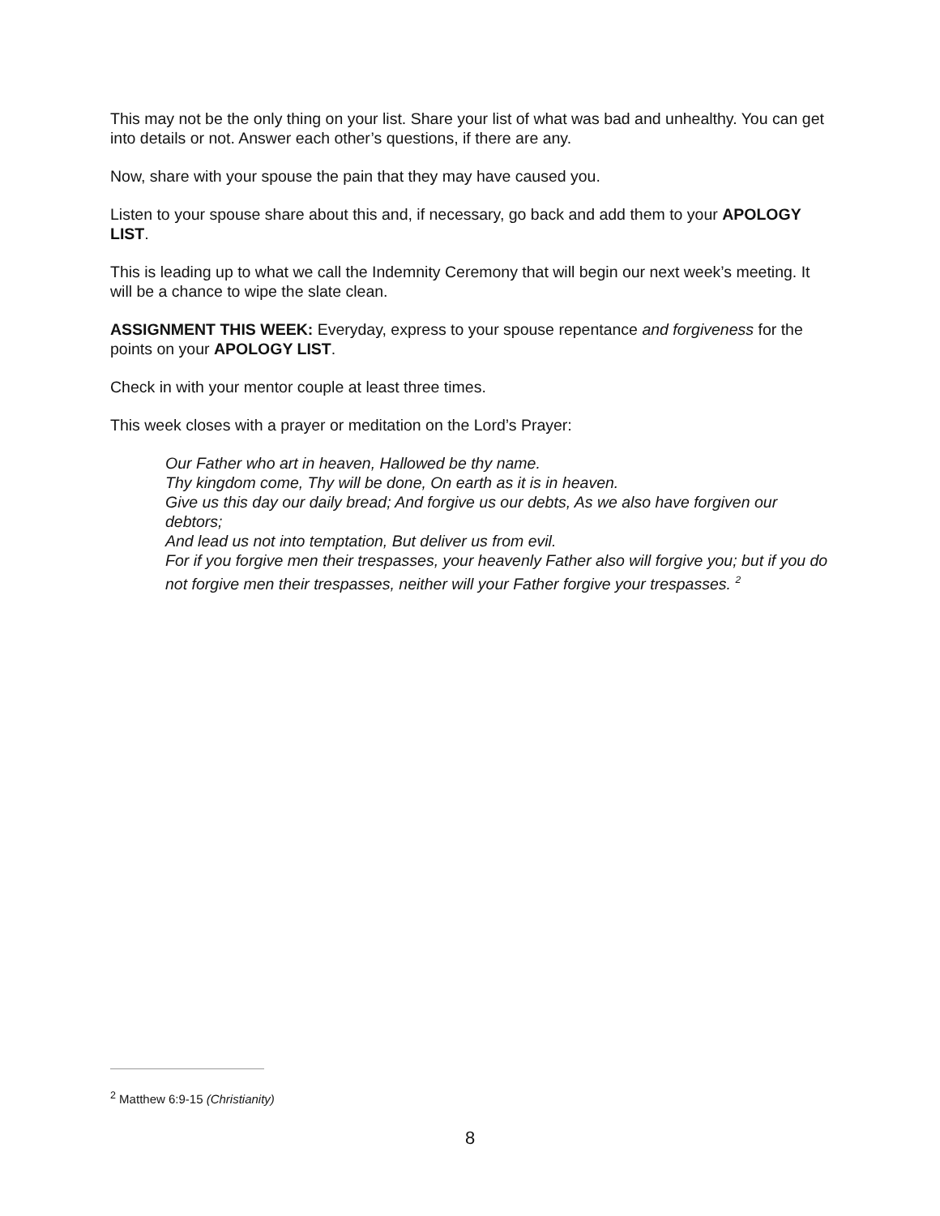This may not be the only thing on your list. Share your list of what was bad and unhealthy. You can get into details or not. Answer each other’s questions, if there are any.
Now, share with your spouse the pain that they may have caused you.
Listen to your spouse share about this and, if necessary, go back and add them to your APOLOGY LIST.
This is leading up to what we call the Indemnity Ceremony that will begin our next week’s meeting. It will be a chance to wipe the slate clean.
ASSIGNMENT THIS WEEK: Everyday, express to your spouse repentance and forgiveness for the points on your APOLOGY LIST.
Check in with your mentor couple at least three times.
This week closes with a prayer or meditation on the Lord’s Prayer:
Our Father who art in heaven, Hallowed be thy name.
Thy kingdom come, Thy will be done, On earth as it is in heaven.
Give us this day our daily bread; And forgive us our debts, As we also have forgiven our debtors;
And lead us not into temptation, But deliver us from evil.
For if you forgive men their trespasses, your heavenly Father also will forgive you; but if you do not forgive men their trespasses, neither will your Father forgive your trespasses. <sup>2</sup>
<sup>2</sup> Matthew 6:9-15 (Christianity)
8